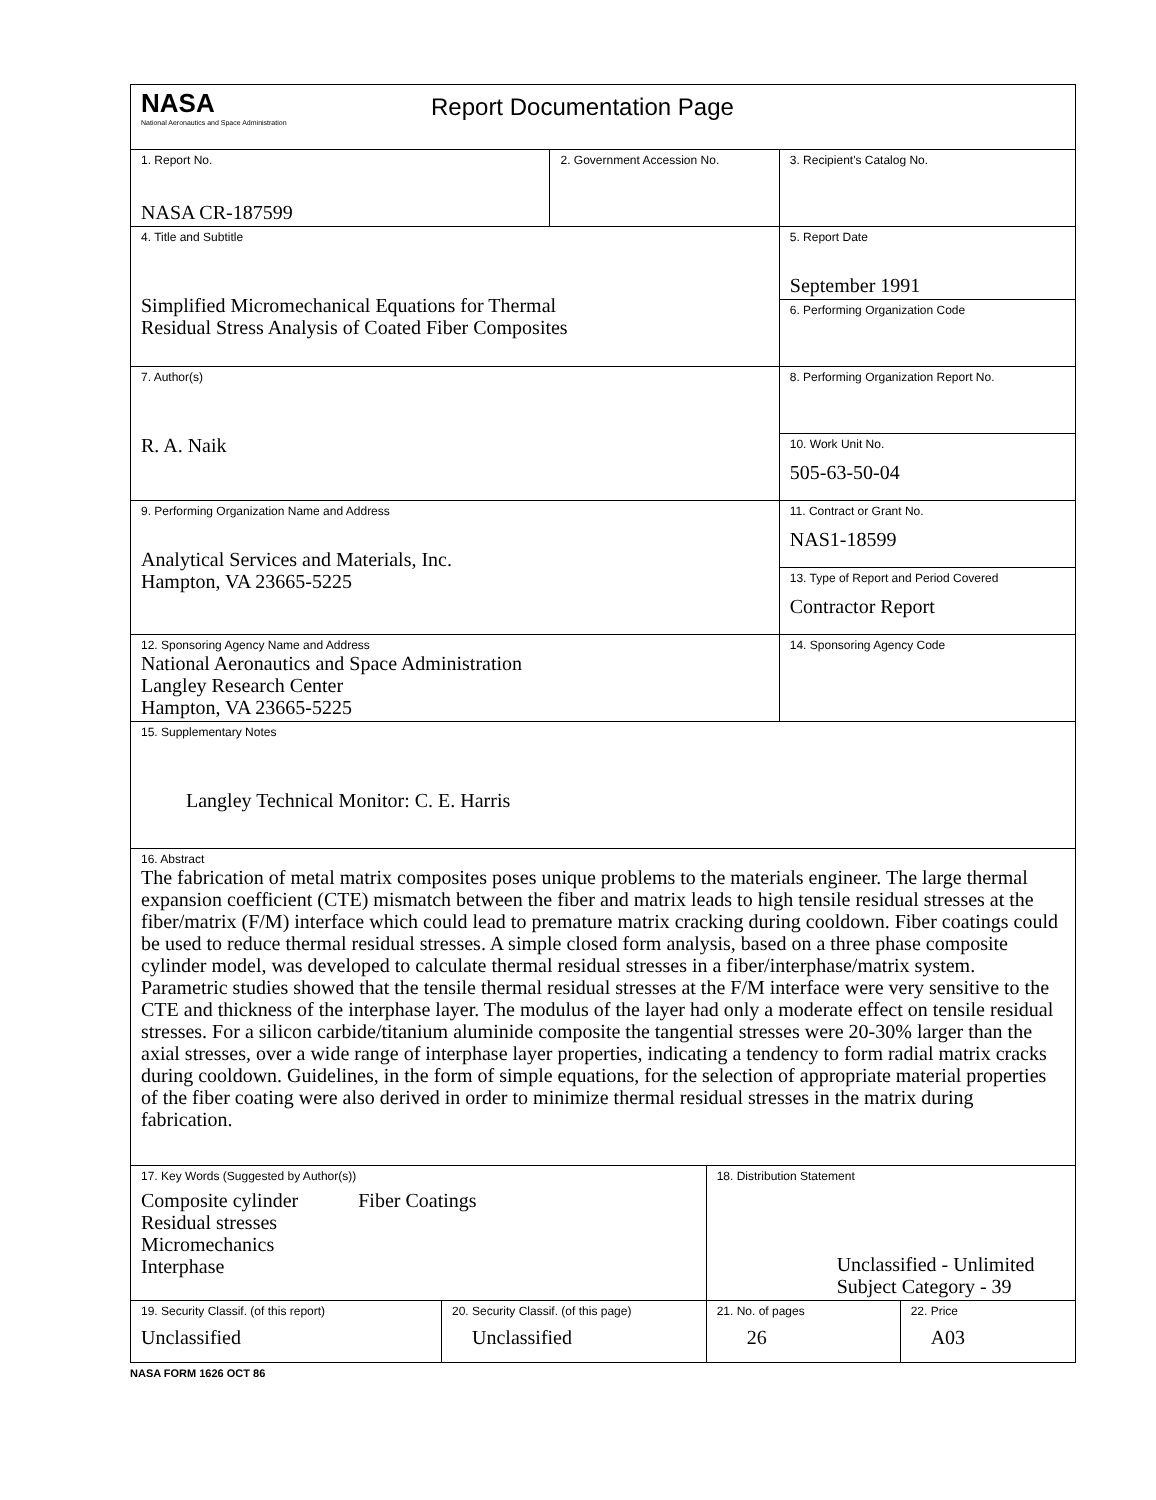| NASA National Aeronautics and Space Administration Report Documentation Page | | | | | |
| 1. Report No. NASA CR-187599 | | 2. Government Accession No. | | 3. Recipient's Catalog No. | |
| 4. Title and Subtitle Simplified Micromechanical Equations for Thermal Residual Stress Analysis of Coated Fiber Composites | | | | 5. Report Date September 1991 | |
| | | | | 6. Performing Organization Code | |
| 7. Author(s) R. A. Naik | | | | 8. Performing Organization Report No. | |
| | | | | 10. Work Unit No. 505-63-50-04 | |
| 9. Performing Organization Name and Address Analytical Services and Materials, Inc. Hampton, VA 23665-5225 | | | | 11. Contract or Grant No. NAS1-18599 | |
| | | | | 13. Type of Report and Period Covered Contractor Report | |
| 12. Sponsoring Agency Name and Address National Aeronautics and Space Administration Langley Research Center Hampton, VA 23665-5225 | | | | 14. Sponsoring Agency Code | |
| 15. Supplementary Notes Langley Technical Monitor: C. E. Harris | | | | | |
| 16. Abstract The fabrication of metal matrix composites poses unique problems to the materials engineer. The large thermal expansion coefficient (CTE) mismatch between the fiber and matrix leads to high tensile residual stresses at the fiber/matrix (F/M) interface which could lead to premature matrix cracking during cooldown. Fiber coatings could be used to reduce thermal residual stresses. A simple closed form analysis, based on a three phase composite cylinder model, was developed to calculate thermal residual stresses in a fiber/interphase/matrix system. Parametric studies showed that the tensile thermal residual stresses at the F/M interface were very sensitive to the CTE and thickness of the interphase layer. The modulus of the layer had only a moderate effect on tensile residual stresses. For a silicon carbide/titanium aluminide composite the tangential stresses were 20-30% larger than the axial stresses, over a wide range of interphase layer properties, indicating a tendency to form radial matrix cracks during cooldown. Guidelines, in the form of simple equations, for the selection of appropriate material properties of the fiber coating were also derived in order to minimize thermal residual stresses in the matrix during fabrication. | | | | | |
| 17. Key Words (Suggested by Author(s)) Composite cylinder Residual stresses Micromechanics Interphase Fiber Coatings | | | 18. Distribution Statement Unclassified - Unlimited Subject Category - 39 | | |
| 19. Security Classif. (of this report) Unclassified | 20. Security Classif. (of this page) Unclassified | | 21. No. of pages 26 | | 22. Price A03 |
NASA FORM 1626 OCT 86